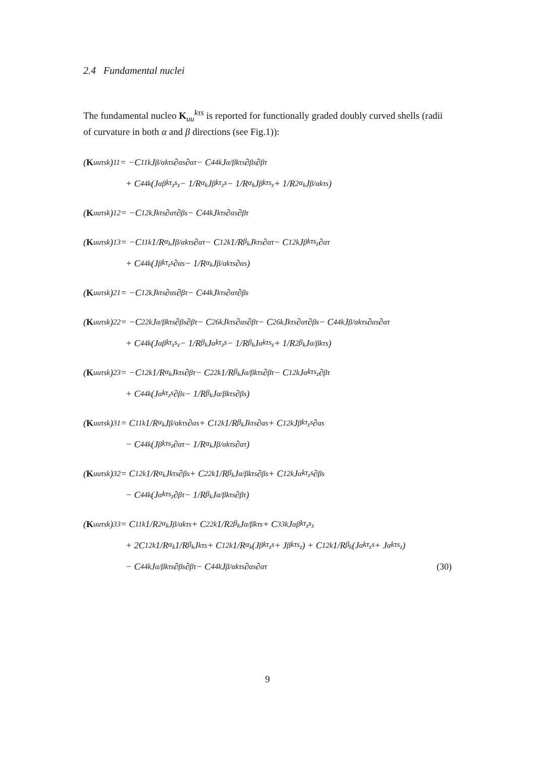2.4 Fundamental nuclei
The fundamental nucleo K<sub>uu</sub><sup>kτs</sup> is reported for functionally graded doubly curved shells (radii of curvature in both α and β directions (see Fig.1)):
(K<sub>uu</sub><sup>τsk</sup>)<sub>11</sub> = −C<sub>11</sub><sup>k</sup>J<sub>β/α</sub><sup>kτs</sup>∂<sub>α</sub><sup>s</sup>∂<sub>α</sub><sup>τ</sup> − C<sub>44</sub><sup>k</sup>J<sub>α/β</sub><sup>kτs</sup>∂<sub>β</sub><sup>s</sup>∂<sub>β</sub><sup>τ</sup>
+ C<sub>44</sub><sup>k</sup> (J<sub>αβ</sub><sup>kτ<sub>z</sub>s<sub>z</sub></sup> − 1/R<sub>α<sub>k</sub></sub> J<sub>β</sub><sup>kτ<sub>z</sub>s</sup> − 1/R<sub>α<sub>k</sub></sub> J<sub>β</sub><sup>kτs<sub>z</sub></sup> + 1/R<sup>2</sup><sub>α<sub>k</sub></sub> J<sub>β/α</sub><sup>kτs</sup>)
(K<sub>uu</sub><sup>τsk</sup>)<sub>12</sub> = −C<sub>12</sub><sup>k</sup>J<sup>kτs</sup>∂<sub>α</sub><sup>τ</sup>∂<sub>β</sub><sup>s</sup> − C<sub>44</sub><sup>k</sup>J<sup>kτs</sup>∂<sub>α</sub><sup>s</sup>∂<sub>β</sub><sup>τ</sup>
(K<sub>uu</sub><sup>τsk</sup>)<sub>13</sub> = −C<sub>11</sub><sup>k</sup> 1/R<sub>α<sub>k</sub></sub> J<sub>β/α</sub><sup>kτs</sup>∂<sub>α</sub><sup>τ</sup> − C<sub>12</sub><sup>k</sup> 1/R<sub>β<sub>k</sub></sub> J<sup>kτs</sup>∂<sub>α</sub><sup>τ</sup> − C<sub>12</sub><sup>k</sup>J<sub>β</sub><sup>kτs<sub>z</sub></sup>∂<sub>α</sub><sup>τ</sup>
+ C<sub>44</sub><sup>k</sup> (J<sub>β</sub><sup>kτ<sub>z</sub>s</sup>∂<sub>α</sub><sup>s</sup> − 1/R<sub>α<sub>k</sub></sub> J<sub>β/α</sub><sup>kτs</sup>∂<sub>α</sub><sup>s</sup>)
(K<sub>uu</sub><sup>τsk</sup>)<sub>21</sub> = −C<sub>12</sub><sup>k</sup>J<sup>kτs</sup>∂<sub>α</sub><sup>s</sup>∂<sub>β</sub><sup>τ</sup> − C<sub>44</sub><sup>k</sup>J<sup>kτs</sup>∂<sub>α</sub><sup>τ</sup>∂<sub>β</sub><sup>s</sup>
(K<sub>uu</sub><sup>τsk</sup>)<sub>22</sub> = −C<sub>22</sub><sup>k</sup>J<sub>α/β</sub><sup>kτs</sup>∂<sub>β</sub><sup>s</sup>∂<sub>β</sub><sup>τ</sup> − C<sub>26</sub><sup>k</sup>J<sup>kτs</sup>∂<sub>α</sub><sup>s</sup>∂<sub>β</sub><sup>τ</sup> − C<sub>26</sub><sup>k</sup>J<sup>kτs</sup>∂<sub>α</sub><sup>τ</sup>∂<sub>β</sub><sup>s</sup> − C<sub>44</sub><sup>k</sup>J<sub>β/α</sub><sup>kτs</sup>∂<sub>α</sub><sup>s</sup>∂<sub>α</sub><sup>τ</sup>
+ C<sub>44</sub><sup>k</sup> (J<sub>αβ</sub><sup>kτ<sub>z</sub>s<sub>z</sub></sup> − 1/R<sub>β<sub>k</sub></sub> J<sub>α</sub><sup>kτ<sub>z</sub>s</sup> − 1/R<sub>β<sub>k</sub></sub> J<sub>α</sub><sup>kτs<sub>z</sub></sup> + 1/R<sup>2</sup><sub>β<sub>k</sub></sub> J<sub>α/β</sub><sup>kτs</sup>)
(K<sub>uu</sub><sup>τsk</sup>)<sub>23</sub> = −C<sub>12</sub><sup>k</sup> 1/R<sub>α<sub>k</sub></sub> J<sup>kτs</sup>∂<sub>β</sub><sup>τ</sup> − C<sub>22</sub><sup>k</sup> 1/R<sub>β<sub>k</sub></sub> J<sub>α/β</sub><sup>kτs</sup>∂<sub>β</sub><sup>τ</sup> − C<sub>12</sub><sup>k</sup>J<sub>α</sub><sup>kτs<sub>z</sub></sup>∂<sub>β</sub><sup>τ</sup>
+ C<sub>44</sub><sup>k</sup> (J<sub>α</sub><sup>kτ<sub>z</sub>s</sup>∂<sub>β</sub><sup>s</sup> − 1/R<sub>β<sub>k</sub></sub> J<sub>α/β</sub><sup>kτs</sup>∂<sub>β</sub><sup>s</sup>)
(K<sub>uu</sub><sup>τsk</sup>)<sub>31</sub> = C<sub>11</sub><sup>k</sup> 1/R<sub>α<sub>k</sub></sub> J<sub>β/α</sub><sup>kτs</sup>∂<sub>α</sub><sup>s</sup> + C<sub>12</sub><sup>k</sup> 1/R<sub>β<sub>k</sub></sub> J<sup>kτs</sup>∂<sub>α</sub><sup>s</sup> + C<sub>12</sub><sup>k</sup>J<sub>β</sub><sup>kτ<sub>z</sub>s</sup>∂<sub>α</sub><sup>s</sup>
− C<sub>44</sub><sup>k</sup> (J<sub>β</sub><sup>kτs<sub>z</sub></sup>∂<sub>α</sub><sup>τ</sup> − 1/R<sub>α<sub>k</sub></sub> J<sub>β/α</sub><sup>kτs</sup>∂<sub>α</sub><sup>τ</sup>)
(K<sub>uu</sub><sup>τsk</sup>)<sub>32</sub> = C<sub>12</sub><sup>k</sup> 1/R<sub>α<sub>k</sub></sub> J<sup>kτs</sup>∂<sub>β</sub><sup>s</sup> + C<sub>22</sub><sup>k</sup> 1/R<sub>β<sub>k</sub></sub> J<sub>α/β</sub><sup>kτs</sup>∂<sub>β</sub><sup>s</sup> + C<sub>12</sub><sup>k</sup>J<sub>α</sub><sup>kτ<sub>z</sub>s</sup>∂<sub>β</sub><sup>s</sup>
− C<sub>44</sub><sup>k</sup> (J<sub>α</sub><sup>kτs<sub>z</sub></sup>∂<sub>β</sub><sup>τ</sup> − 1/R<sub>β<sub>k</sub></sub> J<sub>α/β</sub><sup>kτs</sup>∂<sub>β</sub><sup>τ</sup>)
(K<sub>uu</sub><sup>τsk</sup>)<sub>33</sub> = C<sub>11</sub><sup>k</sup> 1/R<sup>2</sup><sub>α<sub>k</sub></sub> J<sub>β/α</sub><sup>kτs</sup> + C<sub>22</sub><sup>k</sup> 1/R<sup>2</sup><sub>β<sub>k</sub></sub> J<sub>α/β</sub><sup>kτs</sup> + C<sub>33</sub><sup>k</sup>J<sub>αβ</sub><sup>kτ<sub>z</sub>s<sub>z</sub></sup>
+ 2C<sub>12</sub><sup>k</sup> 1/R<sub>α<sub>k</sub></sub> 1/R<sub>β<sub>k</sub></sub> J<sup>kτs</sup> + C<sub>12</sub><sup>k</sup> 1/R<sub>α<sub>k</sub></sub> (J<sub>β</sub><sup>kτ<sub>z</sub>s</sup> + J<sub>β</sub><sup>kτs<sub>z</sub></sup>) + C<sub>12</sub><sup>k</sup> 1/R<sub>β<sub>k</sub></sub> (J<sub>α</sub><sup>kτ<sub>z</sub>s</sup> + J<sub>α</sub><sup>kτs<sub>z</sub></sup>)
− C<sub>44</sub><sup>k</sup>J<sub>α/β</sub><sup>kτs</sup>∂<sub>β</sub><sup>s</sup>∂<sub>β</sub><sup>τ</sup> − C<sub>44</sub><sup>k</sup>J<sub>β/α</sub><sup>kτs</sup>∂<sub>α</sub><sup>s</sup>∂<sub>α</sub><sup>τ</sup> (30)
9